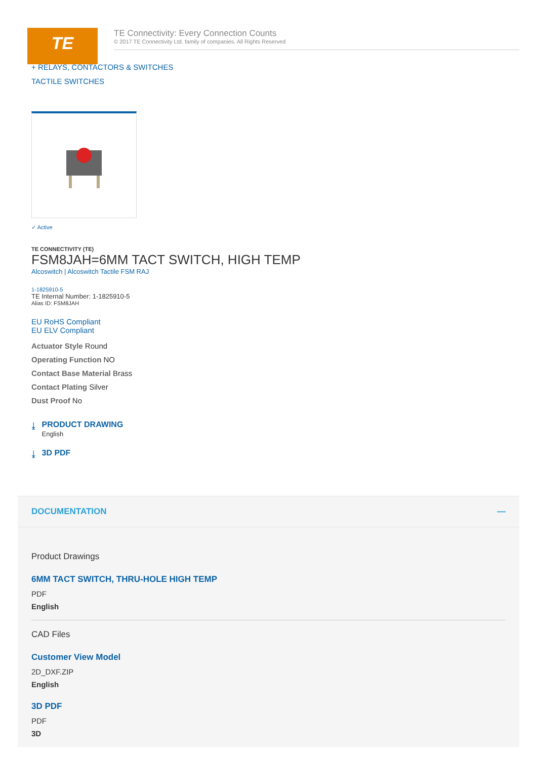TE
TE Connectivity: Every Connection Counts
© 2017 TE Connectivity Ltd. family of companies. All Rights Reserved
+ RELAYS, CONTACTORS & SWITCHES
TACTILE SWITCHES
✓ Active
TE CONNECTIVITY (TE)
FSM8JAH=6MM TACT SWITCH, HIGH TEMP
Alcoswitch | Alcoswitch Tactile FSM RAJ
1-1825910-5
TE Internal Number: 1-1825910-5
Alias ID: FSM8JAH
EU RoHS Compliant
EU ELV Compliant
Actuator Style Round
Operating Function NO
Contact Base Material Brass
Contact Plating Silver
Dust Proof No
⤓ PRODUCT DRAWING
English
⤓ 3D PDF
DOCUMENTATION —
Product Drawings
6MM TACT SWITCH, THRU-HOLE HIGH TEMP
PDF
English
CAD Files
Customer View Model
2D_DXF.ZIP
English
3D PDF
PDF
3D